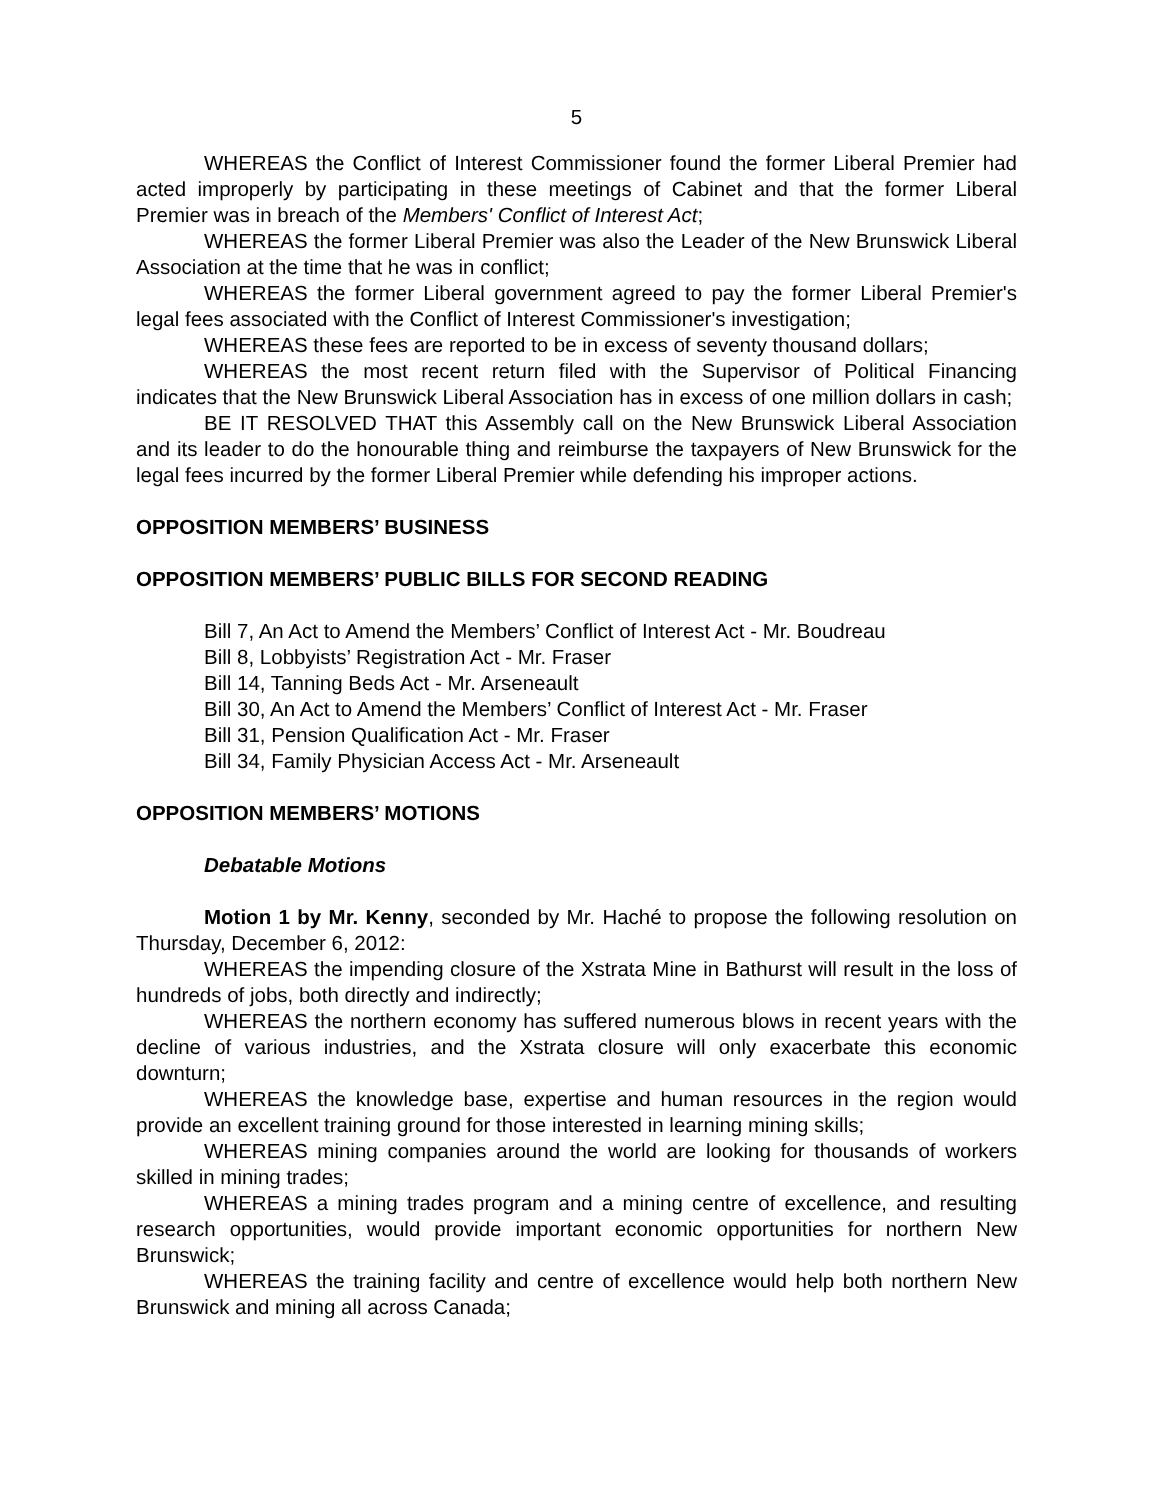5
WHEREAS the Conflict of Interest Commissioner found the former Liberal Premier had acted improperly by participating in these meetings of Cabinet and that the former Liberal Premier was in breach of the Members' Conflict of Interest Act;
WHEREAS the former Liberal Premier was also the Leader of the New Brunswick Liberal Association at the time that he was in conflict;
WHEREAS the former Liberal government agreed to pay the former Liberal Premier's legal fees associated with the Conflict of Interest Commissioner's investigation;
WHEREAS these fees are reported to be in excess of seventy thousand dollars;
WHEREAS the most recent return filed with the Supervisor of Political Financing indicates that the New Brunswick Liberal Association has in excess of one million dollars in cash;
BE IT RESOLVED THAT this Assembly call on the New Brunswick Liberal Association and its leader to do the honourable thing and reimburse the taxpayers of New Brunswick for the legal fees incurred by the former Liberal Premier while defending his improper actions.
OPPOSITION MEMBERS’ BUSINESS
OPPOSITION MEMBERS’ PUBLIC BILLS FOR SECOND READING
Bill 7, An Act to Amend the Members’ Conflict of Interest Act - Mr. Boudreau
Bill 8, Lobbyists’ Registration Act - Mr. Fraser
Bill 14, Tanning Beds Act - Mr. Arseneault
Bill 30, An Act to Amend the Members’ Conflict of Interest Act - Mr. Fraser
Bill 31, Pension Qualification Act - Mr. Fraser
Bill 34, Family Physician Access Act - Mr. Arseneault
OPPOSITION MEMBERS’ MOTIONS
Debatable Motions
Motion 1 by Mr. Kenny, seconded by Mr. Haché to propose the following resolution on Thursday, December 6, 2012:
WHEREAS the impending closure of the Xstrata Mine in Bathurst will result in the loss of hundreds of jobs, both directly and indirectly;
WHEREAS the northern economy has suffered numerous blows in recent years with the decline of various industries, and the Xstrata closure will only exacerbate this economic downturn;
WHEREAS the knowledge base, expertise and human resources in the region would provide an excellent training ground for those interested in learning mining skills;
WHEREAS mining companies around the world are looking for thousands of workers skilled in mining trades;
WHEREAS a mining trades program and a mining centre of excellence, and resulting research opportunities, would provide important economic opportunities for northern New Brunswick;
WHEREAS the training facility and centre of excellence would help both northern New Brunswick and mining all across Canada;